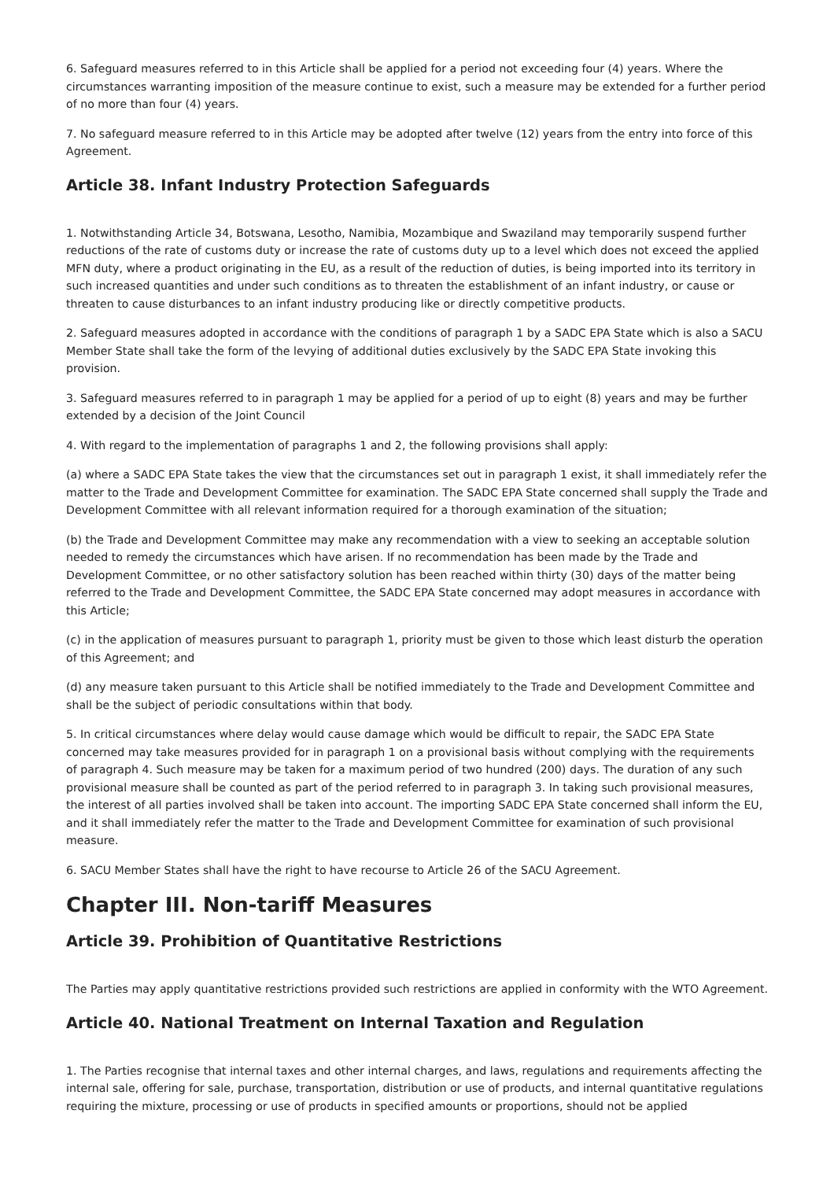6. Safeguard measures referred to in this Article shall be applied for a period not exceeding four (4) years. Where the circumstances warranting imposition of the measure continue to exist, such a measure may be extended for a further period of no more than four (4) years.
7. No safeguard measure referred to in this Article may be adopted after twelve (12) years from the entry into force of this Agreement.
Article 38. Infant Industry Protection Safeguards
1. Notwithstanding Article 34, Botswana, Lesotho, Namibia, Mozambique and Swaziland may temporarily suspend further reductions of the rate of customs duty or increase the rate of customs duty up to a level which does not exceed the applied MFN duty, where a product originating in the EU, as a result of the reduction of duties, is being imported into its territory in such increased quantities and under such conditions as to threaten the establishment of an infant industry, or cause or threaten to cause disturbances to an infant industry producing like or directly competitive products.
2. Safeguard measures adopted in accordance with the conditions of paragraph 1 by a SADC EPA State which is also a SACU Member State shall take the form of the levying of additional duties exclusively by the SADC EPA State invoking this provision.
3. Safeguard measures referred to in paragraph 1 may be applied for a period of up to eight (8) years and may be further extended by a decision of the Joint Council
4. With regard to the implementation of paragraphs 1 and 2, the following provisions shall apply:
(a) where a SADC EPA State takes the view that the circumstances set out in paragraph 1 exist, it shall immediately refer the matter to the Trade and Development Committee for examination. The SADC EPA State concerned shall supply the Trade and Development Committee with all relevant information required for a thorough examination of the situation;
(b) the Trade and Development Committee may make any recommendation with a view to seeking an acceptable solution needed to remedy the circumstances which have arisen. If no recommendation has been made by the Trade and Development Committee, or no other satisfactory solution has been reached within thirty (30) days of the matter being referred to the Trade and Development Committee, the SADC EPA State concerned may adopt measures in accordance with this Article;
(c) in the application of measures pursuant to paragraph 1, priority must be given to those which least disturb the operation of this Agreement; and
(d) any measure taken pursuant to this Article shall be notified immediately to the Trade and Development Committee and shall be the subject of periodic consultations within that body.
5. In critical circumstances where delay would cause damage which would be difficult to repair, the SADC EPA State concerned may take measures provided for in paragraph 1 on a provisional basis without complying with the requirements of paragraph 4. Such measure may be taken for a maximum period of two hundred (200) days. The duration of any such provisional measure shall be counted as part of the period referred to in paragraph 3. In taking such provisional measures, the interest of all parties involved shall be taken into account. The importing SADC EPA State concerned shall inform the EU, and it shall immediately refer the matter to the Trade and Development Committee for examination of such provisional measure.
6. SACU Member States shall have the right to have recourse to Article 26 of the SACU Agreement.
Chapter III. Non-tariff Measures
Article 39. Prohibition of Quantitative Restrictions
The Parties may apply quantitative restrictions provided such restrictions are applied in conformity with the WTO Agreement.
Article 40. National Treatment on Internal Taxation and Regulation
1. The Parties recognise that internal taxes and other internal charges, and laws, regulations and requirements affecting the internal sale, offering for sale, purchase, transportation, distribution or use of products, and internal quantitative regulations requiring the mixture, processing or use of products in specified amounts or proportions, should not be applied